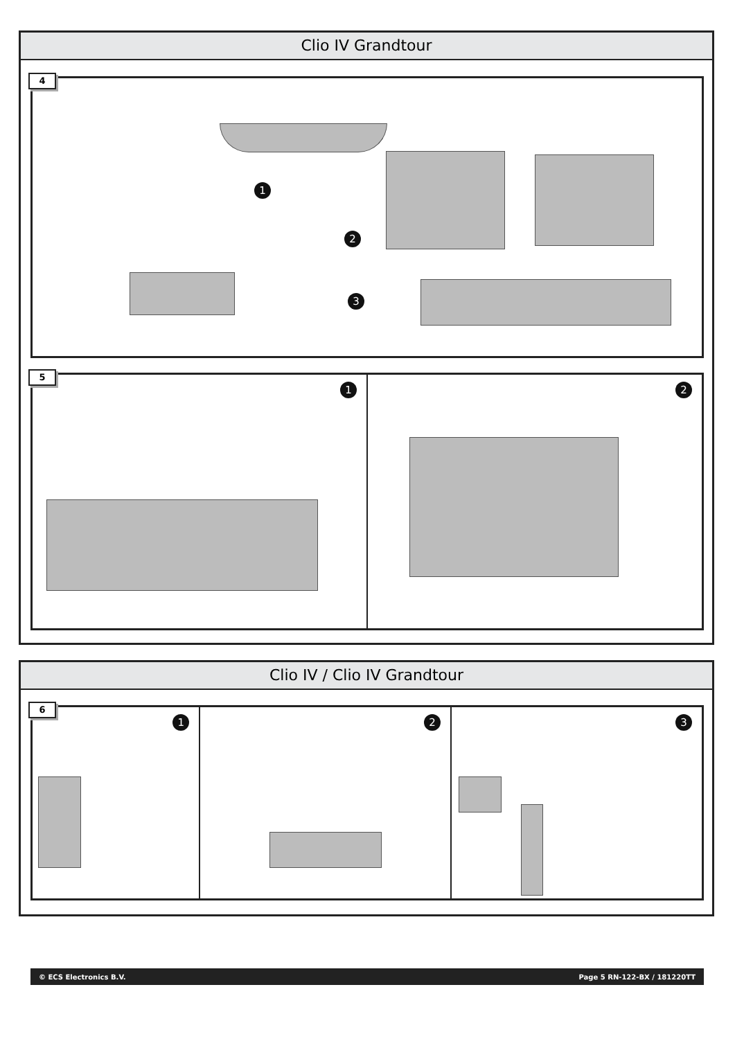Clio IV Grandtour
4
1
2
3
5
1
2
Clio IV / Clio IV Grandtour
6
1
2
3
© ECS Electronics B.V. Page 5 RN-122-BX / 181220TT